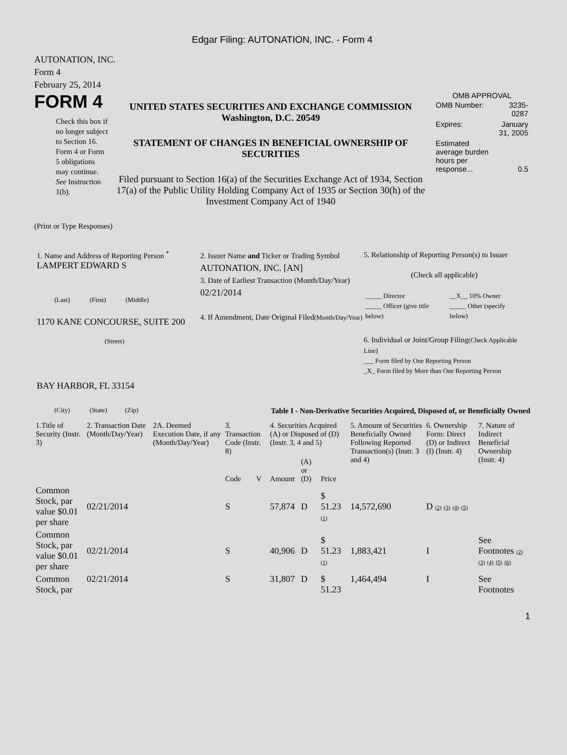Edgar Filing: AUTONATION, INC. - Form 4
AUTONATION, INC.
Form 4
February 25, 2014
FORM 4
Check this box if no longer subject to Section 16. Form 4 or Form 5 obligations may continue. See Instruction 1(b).
UNITED STATES SECURITIES AND EXCHANGE COMMISSION
Washington, D.C. 20549
STATEMENT OF CHANGES IN BENEFICIAL OWNERSHIP OF SECURITIES
Filed pursuant to Section 16(a) of the Securities Exchange Act of 1934, Section 17(a) of the Public Utility Holding Company Act of 1935 or Section 30(h) of the Investment Company Act of 1940
OMB APPROVAL
| OMB Number: | 3235-0287 |
| Expires: | January 31, 2005 |
| Estimated average burden hours per response... | 0.5 |
(Print or Type Responses)
1. Name and Address of Reporting Person <sup>*</sup>
LAMPERT EDWARD S
(Last) (First) (Middle)
1170 KANE CONCOURSE, SUITE 200
(Street)
BAY HARBOR, FL 33154
(City) (State) (Zip)
2. Issuer Name and Ticker or Trading Symbol
AUTONATION, INC. [AN]
3. Date of Earliest Transaction (Month/Day/Year)
02/21/2014
4. If Amendment, Date Original Filed(Month/Day/Year)
5. Relationship of Reporting Person(s) to Issuer
(Check all applicable)
| _____ Director _____ Officer (give title below) | __X__ 10% Owner _____ Other (specify below) |
6. Individual or Joint/Group Filing(Check Applicable Line)
___ Form filed by One Reporting Person
_X_ Form filed by More than One Reporting Person
Table I - Non-Derivative Securities Acquired, Disposed of, or Beneficially Owned
| 1.Title of Security (Instr. 3) | 2. Transaction Date (Month/Day/Year) | 2A. Deemed Execution Date, if any (Month/Day/Year) | 3. Transaction Code (Instr. 8) | | 4. Securities Acquired (A) or Disposed of (D) (Instr. 3, 4 and 5) | | | 5. Amount of Securities Beneficially Owned Following Reported Transaction(s) (Instr. 3 and 4) | 6. Ownership Form: Direct (D) or Indirect (I) (Instr. 4) | 7. Nature of Indirect Beneficial Ownership (Instr. 4) |
| --- | --- | --- | --- | --- | --- | --- | --- | --- | --- | --- |
| | | | Code | V | Amount | (A) or (D) | Price | | | |
| Common Stock, par value $0.01 per share | 02/21/2014 | | S | | 57,874 | D | $ 51.23 (1) | 14,572,690 | D (2) (3) (4) (5) | |
| Common Stock, par value $0.01 per share | 02/21/2014 | | S | | 40,906 | D | $ 51.23 (1) | 1,883,421 | I | See Footnotes (2) (3) (4) (5) (6) |
| Common Stock, par | 02/21/2014 | | S | | 31,807 | D | $ 51.23 | 1,464,494 | I | See Footnotes |
1